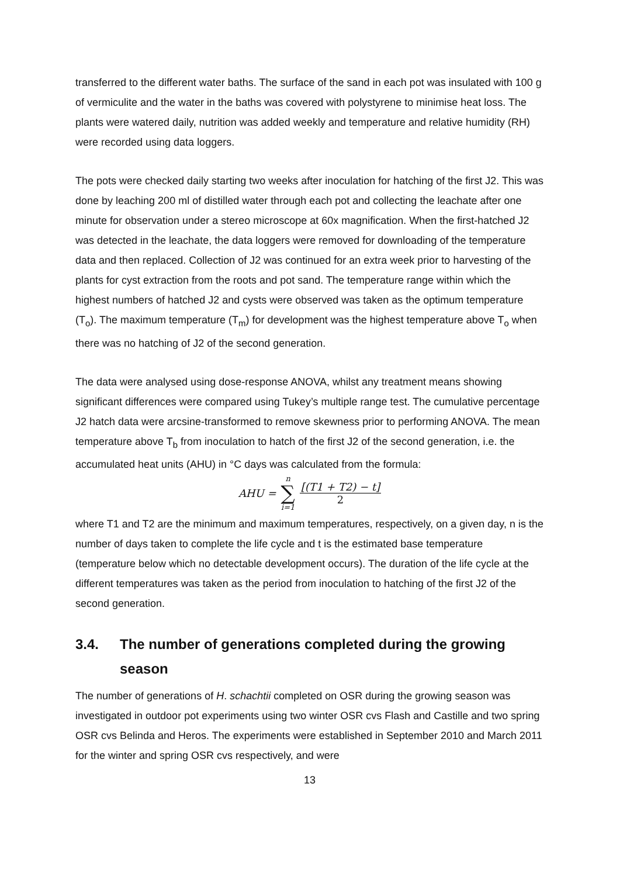transferred to the different water baths. The surface of the sand in each pot was insulated with 100 g of vermiculite and the water in the baths was covered with polystyrene to minimise heat loss. The plants were watered daily, nutrition was added weekly and temperature and relative humidity (RH) were recorded using data loggers.
The pots were checked daily starting two weeks after inoculation for hatching of the first J2. This was done by leaching 200 ml of distilled water through each pot and collecting the leachate after one minute for observation under a stereo microscope at 60x magnification. When the first-hatched J2 was detected in the leachate, the data loggers were removed for downloading of the temperature data and then replaced. Collection of J2 was continued for an extra week prior to harvesting of the plants for cyst extraction from the roots and pot sand. The temperature range within which the highest numbers of hatched J2 and cysts were observed was taken as the optimum temperature (T<sub>o</sub>). The maximum temperature (T<sub>m</sub>) for development was the highest temperature above T<sub>o</sub> when there was no hatching of J2 of the second generation.
The data were analysed using dose-response ANOVA, whilst any treatment means showing significant differences were compared using Tukey’s multiple range test. The cumulative percentage J2 hatch data were arcsine-transformed to remove skewness prior to performing ANOVA. The mean temperature above T<sub>b</sub> from inoculation to hatch of the first J2 of the second generation, i.e. the accumulated heat units (AHU) in °C days was calculated from the formula:
AHU = n ∑ i=1
[(T1 + T2) − t]
2
where T1 and T2 are the minimum and maximum temperatures, respectively, on a given day, n is the number of days taken to complete the life cycle and t is the estimated base temperature (temperature below which no detectable development occurs). The duration of the life cycle at the different temperatures was taken as the period from inoculation to hatching of the first J2 of the second generation.
3.4. The number of generations completed during the growing season
The number of generations of H. schachtii completed on OSR during the growing season was investigated in outdoor pot experiments using two winter OSR cvs Flash and Castille and two spring OSR cvs Belinda and Heros. The experiments were established in September 2010 and March 2011 for the winter and spring OSR cvs respectively, and were
13